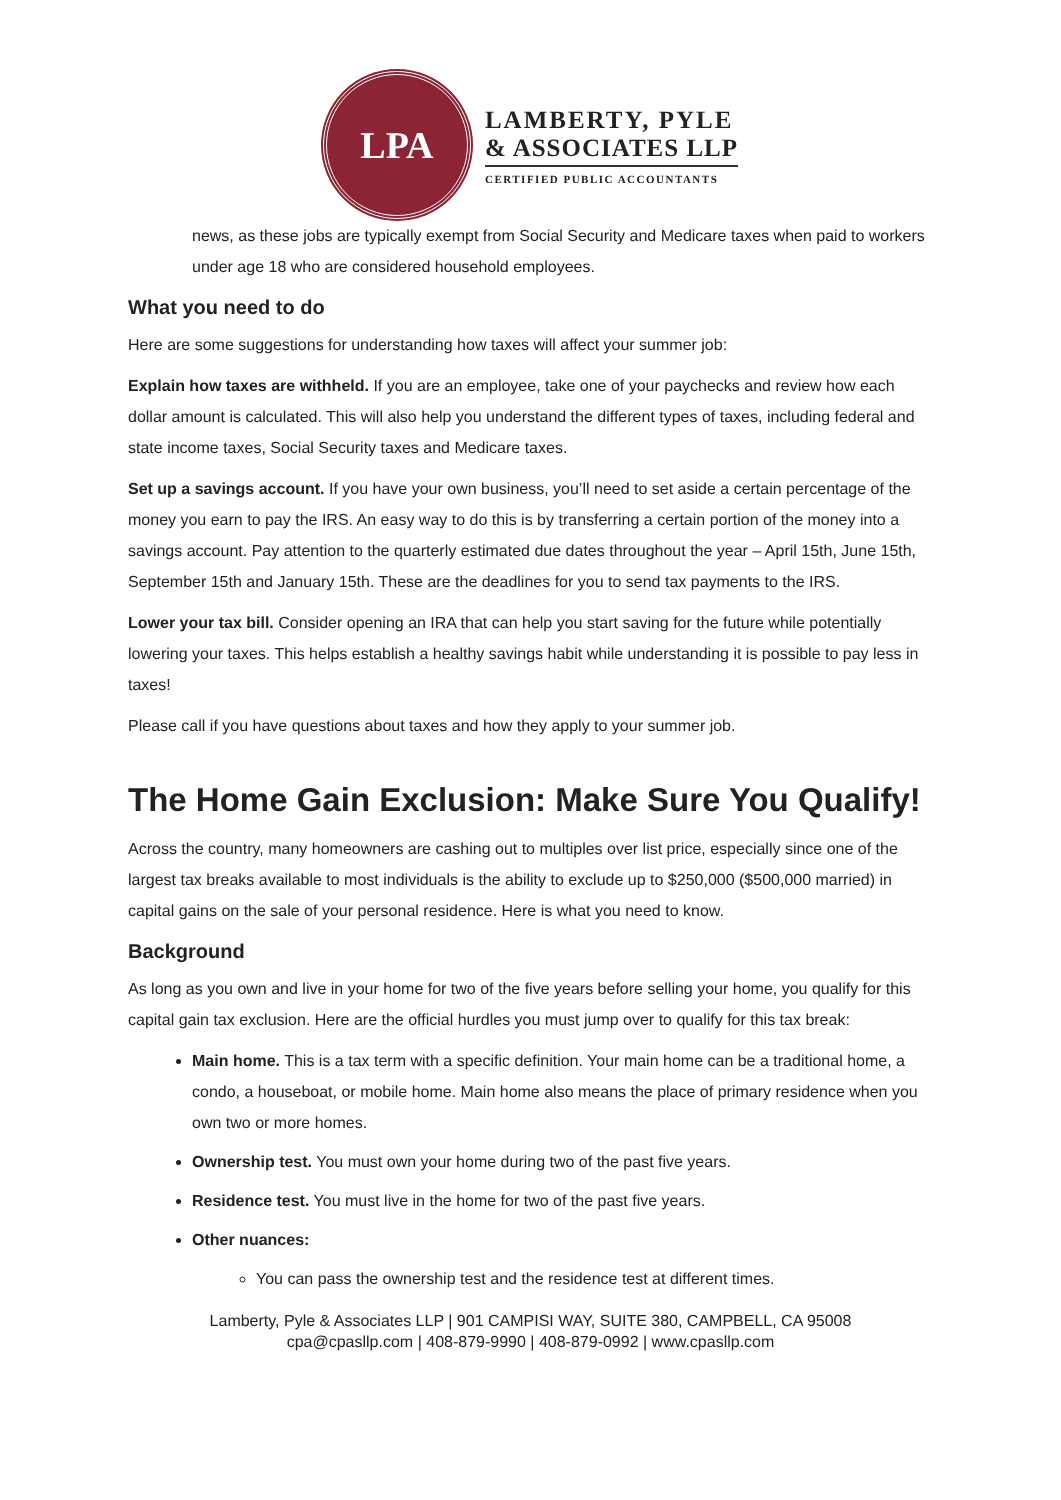LPA
LAMBERTY, PYLE
& ASSOCIATES LLP
CERTIFIED PUBLIC ACCOUNTANTS
news, as these jobs are typically exempt from Social Security and Medicare taxes when paid to workers under age 18 who are considered household employees.
What you need to do
Here are some suggestions for understanding how taxes will affect your summer job:
Explain how taxes are withheld. If you are an employee, take one of your paychecks and review how each dollar amount is calculated. This will also help you understand the different types of taxes, including federal and state income taxes, Social Security taxes and Medicare taxes.
Set up a savings account. If you have your own business, you’ll need to set aside a certain percentage of the money you earn to pay the IRS. An easy way to do this is by transferring a certain portion of the money into a savings account. Pay attention to the quarterly estimated due dates throughout the year – April 15th, June 15th, September 15th and January 15th. These are the deadlines for you to send tax payments to the IRS.
Lower your tax bill. Consider opening an IRA that can help you start saving for the future while potentially lowering your taxes. This helps establish a healthy savings habit while understanding it is possible to pay less in taxes!
Please call if you have questions about taxes and how they apply to your summer job.
The Home Gain Exclusion: Make Sure You Qualify!
Across the country, many homeowners are cashing out to multiples over list price, especially since one of the largest tax breaks available to most individuals is the ability to exclude up to $250,000 ($500,000 married) in capital gains on the sale of your personal residence. Here is what you need to know.
Background
As long as you own and live in your home for two of the five years before selling your home, you qualify for this capital gain tax exclusion. Here are the official hurdles you must jump over to qualify for this tax break:
Main home. This is a tax term with a specific definition. Your main home can be a traditional home, a condo, a houseboat, or mobile home. Main home also means the place of primary residence when you own two or more homes.
Ownership test. You must own your home during two of the past five years.
Residence test. You must live in the home for two of the past five years.
Other nuances:
You can pass the ownership test and the residence test at different times.
Lamberty, Pyle & Associates LLP | 901 CAMPISI WAY, SUITE 380, CAMPBELL, CA 95008
cpa@cpasllp.com | 408-879-9990 | 408-879-0992 | www.cpasllp.com